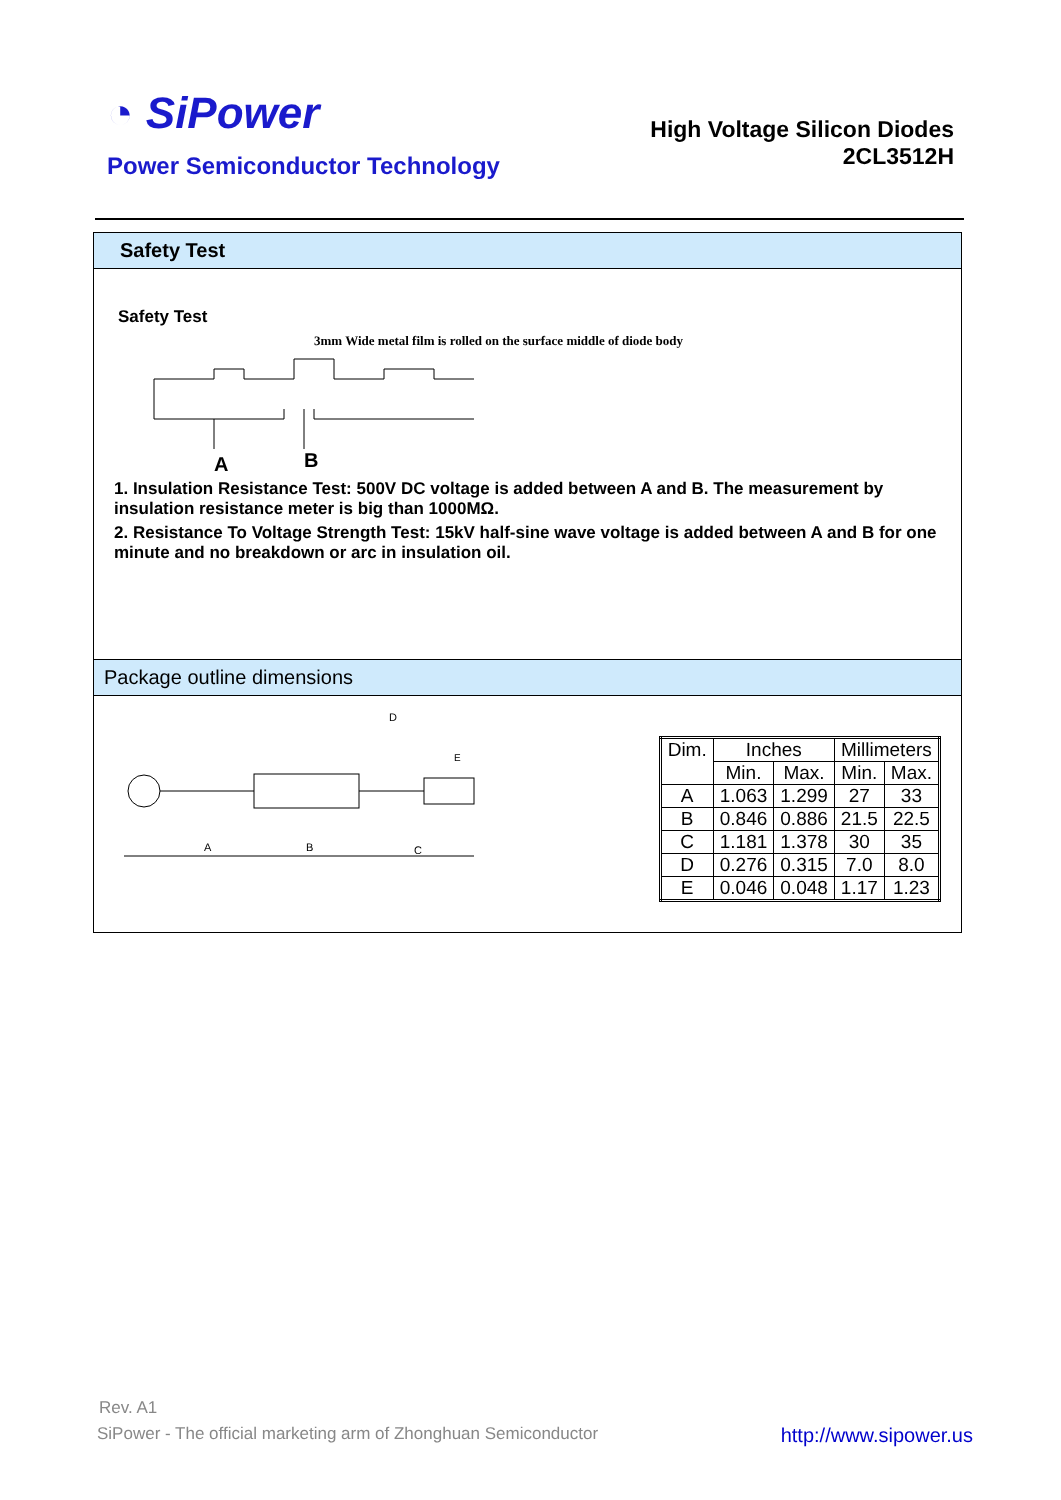◔ SiPower
Power Semiconductor Technology
High Voltage Silicon Diodes
2CL3512H
Safety Test
Safety Test
3mm Wide metal film is rolled on the surface middle of diode body
A
B
1. Insulation Resistance Test: 500V DC voltage is added between A and B. The measurement by insulation resistance meter is big than 1000MΩ.
2. Resistance To Voltage Strength Test: 15kV half-sine wave voltage is added between A and B for one minute and no breakdown or arc in insulation oil.
Package outline dimensions
D
E
A
B
C
| Dim. | Inches | | Millimeters | |
| | Min. | Max. | Min. | Max. |
| A | 1.063 | 1.299 | 27 | 33 |
| B | 0.846 | 0.886 | 21.5 | 22.5 |
| C | 1.181 | 1.378 | 30 | 35 |
| D | 0.276 | 0.315 | 7.0 | 8.0 |
| E | 0.046 | 0.048 | 1.17 | 1.23 |
Rev. A1
SiPower - The official marketing arm of Zhonghuan Semiconductor http://www.sipower.us